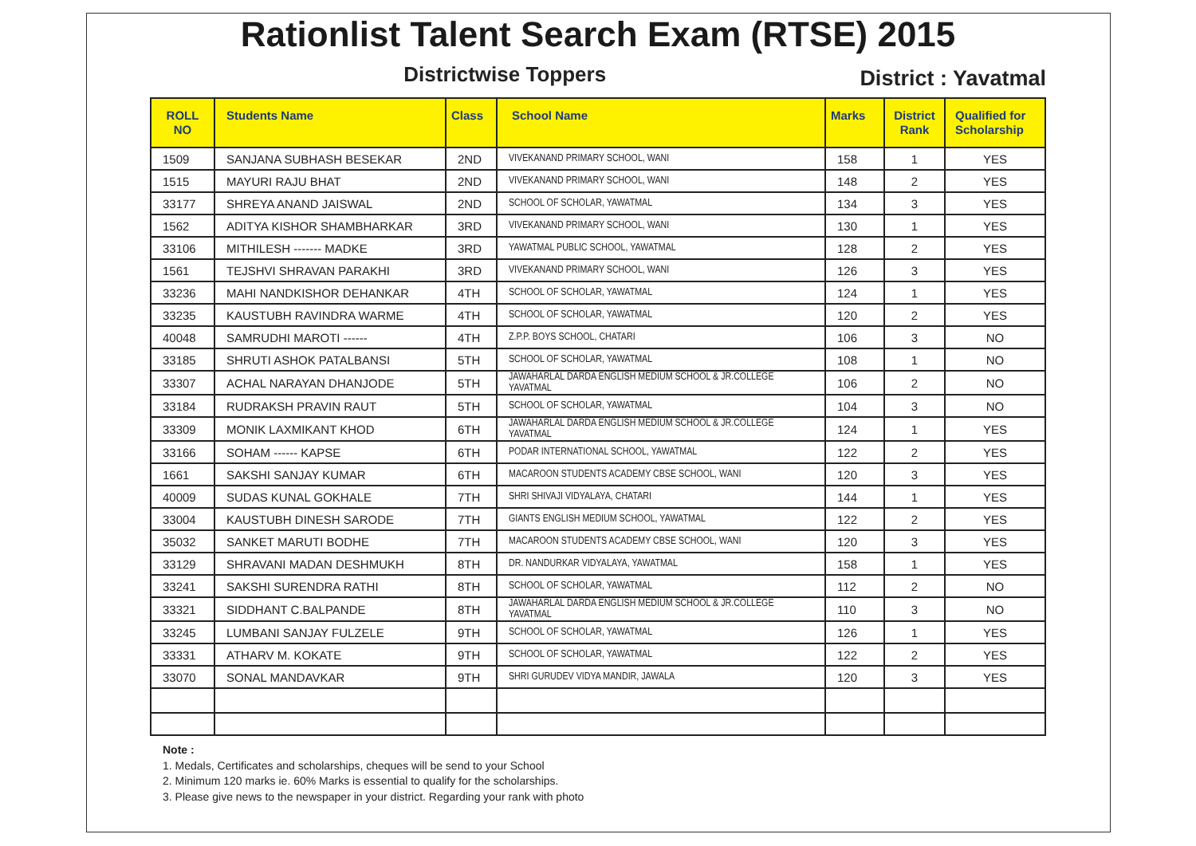Rationlist Talent Search Exam (RTSE) 2015
Districtwise Toppers
District : Yavatmal
| ROLL NO | Students Name | Class | School Name | Marks | District Rank | Qualified for Scholarship |
| --- | --- | --- | --- | --- | --- | --- |
| 1509 | SANJANA SUBHASH BESEKAR | 2ND | VIVEKANAND PRIMARY SCHOOL, WANI | 158 | 1 | YES |
| 1515 | MAYURI RAJU BHAT | 2ND | VIVEKANAND PRIMARY SCHOOL, WANI | 148 | 2 | YES |
| 33177 | SHREYA ANAND JAISWAL | 2ND | SCHOOL OF SCHOLAR, YAWATMAL | 134 | 3 | YES |
| 1562 | ADITYA KISHOR SHAMBHARKAR | 3RD | VIVEKANAND PRIMARY SCHOOL, WANI | 130 | 1 | YES |
| 33106 | MITHILESH ------- MADKE | 3RD | YAWATMAL PUBLIC SCHOOL, YAWATMAL | 128 | 2 | YES |
| 1561 | TEJSHVI SHRAVAN PARAKHI | 3RD | VIVEKANAND PRIMARY SCHOOL, WANI | 126 | 3 | YES |
| 33236 | MAHI NANDKISHOR DEHANKAR | 4TH | SCHOOL OF SCHOLAR, YAWATMAL | 124 | 1 | YES |
| 33235 | KAUSTUBH RAVINDRA WARME | 4TH | SCHOOL OF SCHOLAR, YAWATMAL | 120 | 2 | YES |
| 40048 | SAMRUDHI MAROTI ------ | 4TH | Z.P.P. BOYS SCHOOL, CHATARI | 106 | 3 | NO |
| 33185 | SHRUTI ASHOK PATALBANSI | 5TH | SCHOOL OF SCHOLAR, YAWATMAL | 108 | 1 | NO |
| 33307 | ACHAL NARAYAN DHANJODE | 5TH | JAWAHARLAL DARDA ENGLISH MEDIUM SCHOOL & JR.COLLEGE YAVATMAL | 106 | 2 | NO |
| 33184 | RUDRAKSH PRAVIN RAUT | 5TH | SCHOOL OF SCHOLAR, YAWATMAL | 104 | 3 | NO |
| 33309 | MONIK LAXMIKANT KHOD | 6TH | JAWAHARLAL DARDA ENGLISH MEDIUM SCHOOL & JR.COLLEGE YAVATMAL | 124 | 1 | YES |
| 33166 | SOHAM ------ KAPSE | 6TH | PODAR INTERNATIONAL SCHOOL, YAWATMAL | 122 | 2 | YES |
| 1661 | SAKSHI SANJAY KUMAR | 6TH | MACAROON STUDENTS ACADEMY CBSE SCHOOL, WANI | 120 | 3 | YES |
| 40009 | SUDAS KUNAL GOKHALE | 7TH | SHRI SHIVAJI VIDYALAYA, CHATARI | 144 | 1 | YES |
| 33004 | KAUSTUBH DINESH SARODE | 7TH | GIANTS ENGLISH MEDIUM SCHOOL, YAWATMAL | 122 | 2 | YES |
| 35032 | SANKET MARUTI BODHE | 7TH | MACAROON STUDENTS ACADEMY CBSE SCHOOL, WANI | 120 | 3 | YES |
| 33129 | SHRAVANI MADAN DESHMUKH | 8TH | DR. NANDURKAR VIDYALAYA, YAWATMAL | 158 | 1 | YES |
| 33241 | SAKSHI SURENDRA RATHI | 8TH | SCHOOL OF SCHOLAR, YAWATMAL | 112 | 2 | NO |
| 33321 | SIDDHANT C.BALPANDE | 8TH | JAWAHARLAL DARDA ENGLISH MEDIUM SCHOOL & JR.COLLEGE YAVATMAL | 110 | 3 | NO |
| 33245 | LUMBANI SANJAY FULZELE | 9TH | SCHOOL OF SCHOLAR, YAWATMAL | 126 | 1 | YES |
| 33331 | ATHARV M. KOKATE | 9TH | SCHOOL OF SCHOLAR, YAWATMAL | 122 | 2 | YES |
| 33070 | SONAL MANDAVKAR | 9TH | SHRI GURUDEV VIDYA MANDIR, JAWALA | 120 | 3 | YES |
Note :
1. Medals, Certificates and scholarships, cheques will be send to your School
2. Minimum 120 marks ie. 60% Marks is essential to qualify for the scholarships.
3. Please give news to the newspaper in your district. Regarding your rank with photo